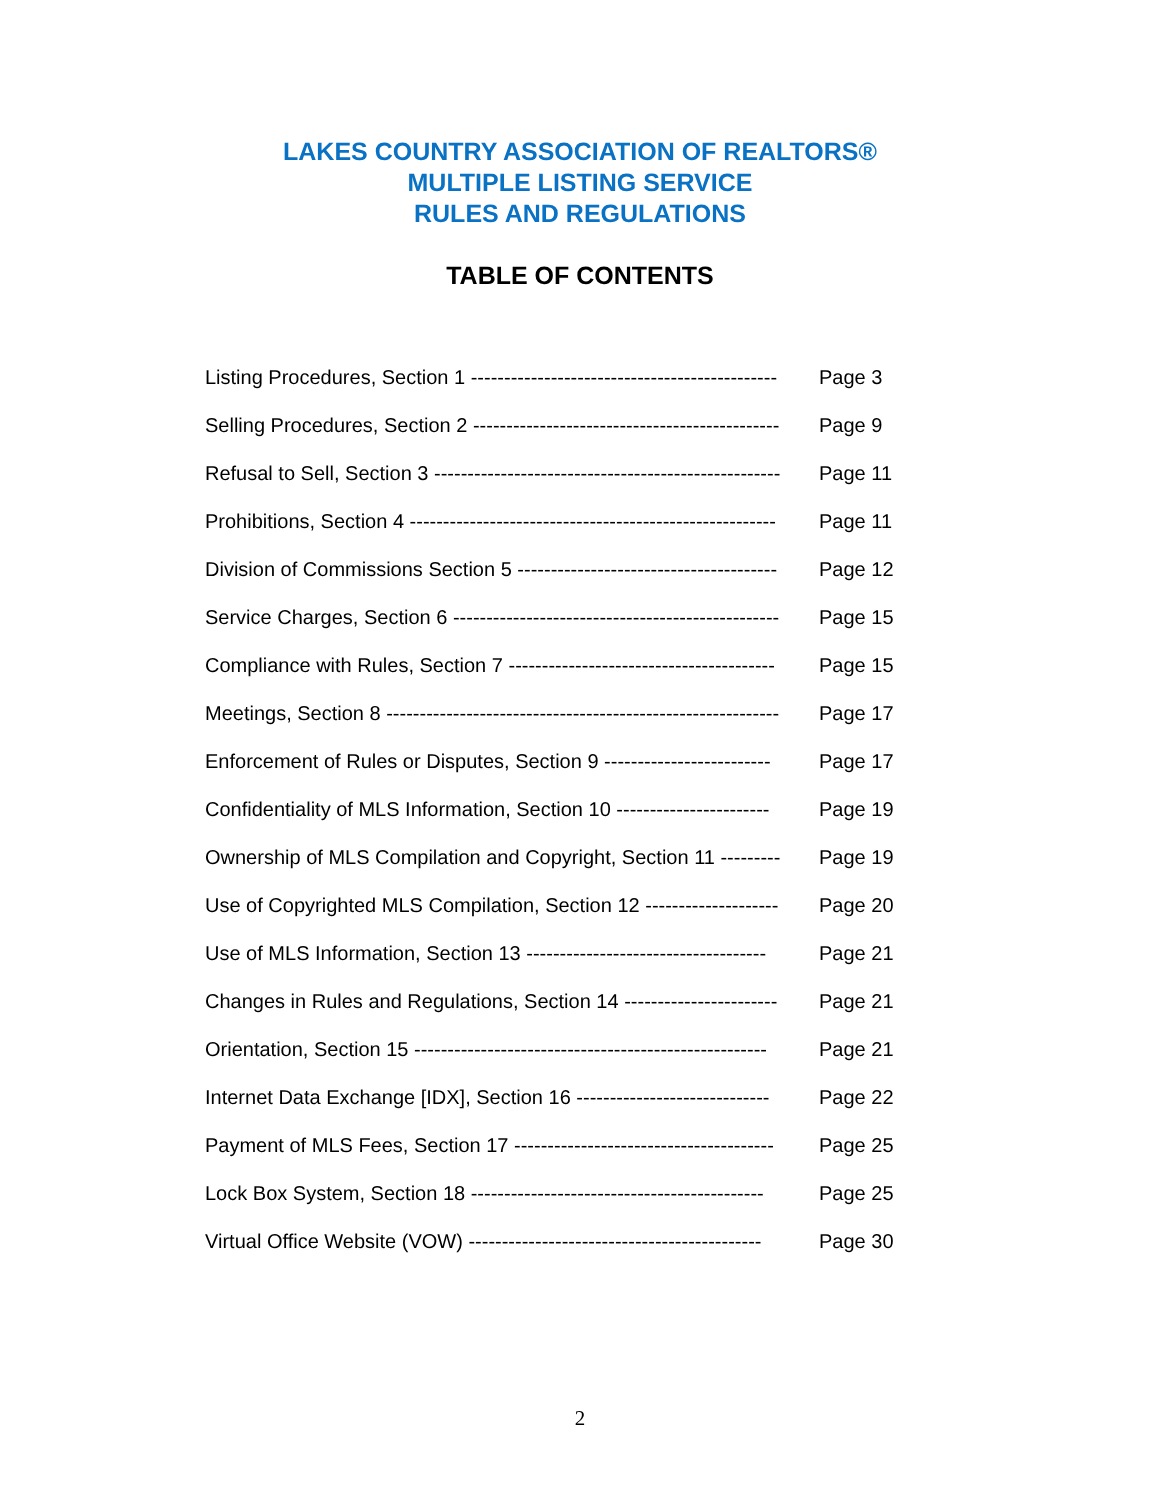LAKES COUNTRY ASSOCIATION OF REALTORS®
MULTIPLE LISTING SERVICE
RULES AND REGULATIONS
TABLE OF CONTENTS
Listing Procedures, Section 1 ---------------------------------------------- Page 3
Selling Procedures, Section 2 ---------------------------------------------- Page 9
Refusal to Sell, Section 3 ---------------------------------------------------- Page 11
Prohibitions, Section 4 ------------------------------------------------------- Page 11
Division of Commissions Section 5 --------------------------------------- Page 12
Service Charges, Section 6 ------------------------------------------------- Page 15
Compliance with Rules, Section 7 ---------------------------------------- Page 15
Meetings, Section 8 ----------------------------------------------------------- Page 17
Enforcement of Rules or Disputes, Section 9 ------------------------- Page 17
Confidentiality of MLS Information, Section 10 ----------------------- Page 19
Ownership of MLS Compilation and Copyright, Section 11 --------- Page 19
Use of Copyrighted MLS Compilation, Section 12 -------------------- Page 20
Use of MLS Information, Section 13 ------------------------------------ Page 21
Changes in Rules and Regulations, Section 14 ----------------------- Page 21
Orientation, Section 15 ----------------------------------------------------- Page 21
Internet Data Exchange [IDX], Section 16 ----------------------------- Page 22
Payment of MLS Fees, Section 17 --------------------------------------- Page 25
Lock Box System, Section 18 -------------------------------------------- Page 25
Virtual Office Website (VOW) -------------------------------------------- Page 30
2